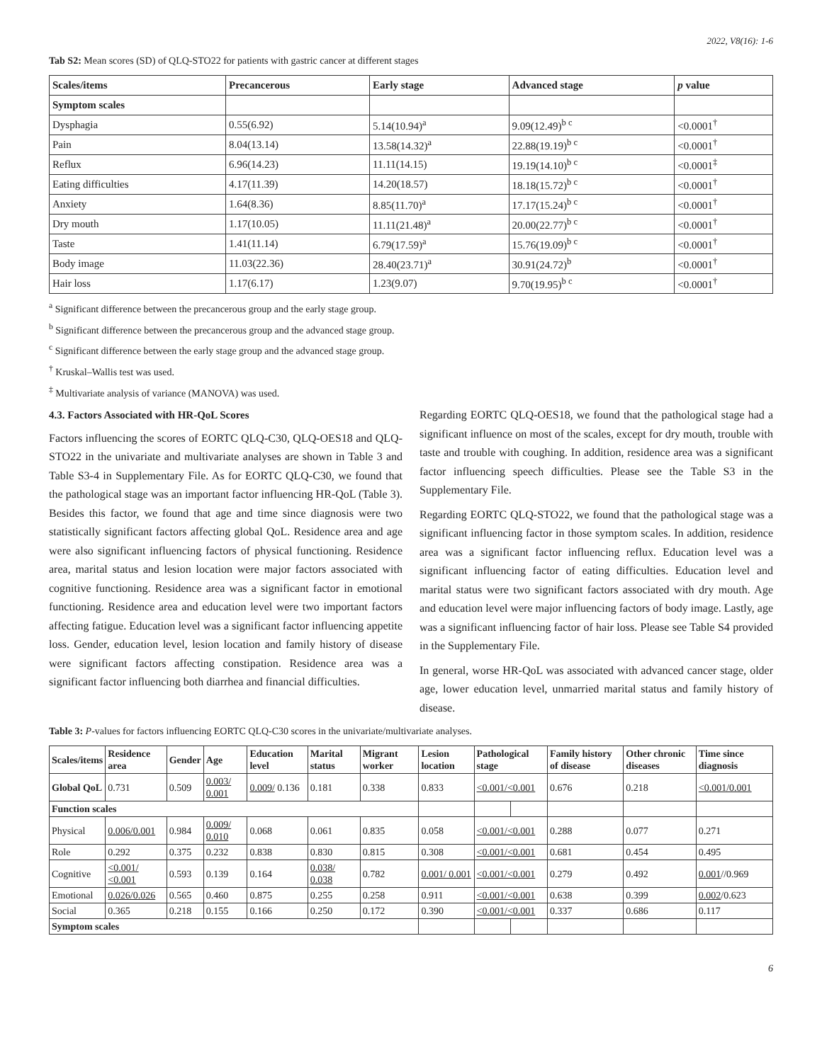2022, V8(16): 1-6
Tab S2: Mean scores (SD) of QLQ-STO22 for patients with gastric cancer at different stages
| Scales/items | Precancerous | Early stage | Advanced stage | p value |
| --- | --- | --- | --- | --- |
| Symptom scales | | | | |
| Dysphagia | 0.55(6.92) | 5.14(10.94)<sup>a</sup> | 9.09(12.49)<sup>b c</sup> | <0.0001<sup>†</sup> |
| Pain | 8.04(13.14) | 13.58(14.32)<sup>a</sup> | 22.88(19.19)<sup>b c</sup> | <0.0001<sup>†</sup> |
| Reflux | 6.96(14.23) | 11.11(14.15) | 19.19(14.10)<sup>b c</sup> | <0.0001<sup>‡</sup> |
| Eating difficulties | 4.17(11.39) | 14.20(18.57) | 18.18(15.72)<sup>b c</sup> | <0.0001<sup>†</sup> |
| Anxiety | 1.64(8.36) | 8.85(11.70)<sup>a</sup> | 17.17(15.24)<sup>b c</sup> | <0.0001<sup>†</sup> |
| Dry mouth | 1.17(10.05) | 11.11(21.48)<sup>a</sup> | 20.00(22.77)<sup>b c</sup> | <0.0001<sup>†</sup> |
| Taste | 1.41(11.14) | 6.79(17.59)<sup>a</sup> | 15.76(19.09)<sup>b c</sup> | <0.0001<sup>†</sup> |
| Body image | 11.03(22.36) | 28.40(23.71)<sup>a</sup> | 30.91(24.72)<sup>b</sup> | <0.0001<sup>†</sup> |
| Hair loss | 1.17(6.17) | 1.23(9.07) | 9.70(19.95)<sup>b c</sup> | <0.0001<sup>†</sup> |
<sup>a</sup> Significant difference between the precancerous group and the early stage group.
<sup>b</sup> Significant difference between the precancerous group and the advanced stage group.
<sup>c</sup> Significant difference between the early stage group and the advanced stage group.
<sup>†</sup> Kruskal–Wallis test was used.
<sup>‡</sup> Multivariate analysis of variance (MANOVA) was used.
4.3. Factors Associated with HR-QoL Scores
Factors influencing the scores of EORTC QLQ-C30, QLQ-OES18 and QLQ-STO22 in the univariate and multivariate analyses are shown in Table 3 and Table S3-4 in Supplementary File. As for EORTC QLQ-C30, we found that the pathological stage was an important factor influencing HR-QoL (Table 3). Besides this factor, we found that age and time since diagnosis were two statistically significant factors affecting global QoL. Residence area and age were also significant influencing factors of physical functioning. Residence area, marital status and lesion location were major factors associated with cognitive functioning. Residence area was a significant factor in emotional functioning. Residence area and education level were two important factors affecting fatigue. Education level was a significant factor influencing appetite loss. Gender, education level, lesion location and family history of disease were significant factors affecting constipation. Residence area was a significant factor influencing both diarrhea and financial difficulties.
Regarding EORTC QLQ-OES18, we found that the pathological stage had a significant influence on most of the scales, except for dry mouth, trouble with taste and trouble with coughing. In addition, residence area was a significant factor influencing speech difficulties. Please see the Table S3 in the Supplementary File.
Regarding EORTC QLQ-STO22, we found that the pathological stage was a significant influencing factor in those symptom scales. In addition, residence area was a significant factor influencing reflux. Education level was a significant influencing factor of eating difficulties. Education level and marital status were two significant factors associated with dry mouth. Age and education level were major influencing factors of body image. Lastly, age was a significant influencing factor of hair loss. Please see Table S4 provided in the Supplementary File.
In general, worse HR-QoL was associated with advanced cancer stage, older age, lower education level, unmarried marital status and family history of disease.
Table 3: P-values for factors influencing EORTC QLQ-C30 scores in the univariate/multivariate analyses.
| Scales/items | Residence area | Gender | Age | Education level | Marital status | Migrant worker | Lesion location | Pathological stage | | Family history of disease | Other chronic diseases | Time since diagnosis |
| --- | --- | --- | --- | --- | --- | --- | --- | --- | --- | --- | --- | --- |
| Global QoL | 0.731 | 0.509 | 0.003/ 0.001 | 0.009/ 0.136 | 0.181 | 0.338 | 0.833 | <0.001/<0.001 | | 0.676 | 0.218 | <0.001/0.001 |
| Function scales | | | | | | | | | | | | |
| Physical | 0.006/0.001 | 0.984 | 0.009/ 0.010 | 0.068 | 0.061 | 0.835 | 0.058 | <0.001/<0.001 | | 0.288 | 0.077 | 0.271 |
| Role | 0.292 | 0.375 | 0.232 | 0.838 | 0.830 | 0.815 | 0.308 | <0.001/<0.001 | | 0.681 | 0.454 | 0.495 |
| Cognitive | <0.001/ <0.001 | 0.593 | 0.139 | 0.164 | 0.038/ 0.038 | 0.782 | 0.001/ 0.001 | <0.001/<0.001 | | 0.279 | 0.492 | 0.001 //0.969 |
| Emotional | 0.026/0.026 | 0.565 | 0.460 | 0.875 | 0.255 | 0.258 | 0.911 | <0.001/<0.001 | | 0.638 | 0.399 | 0.002 /0.623 |
| Social | 0.365 | 0.218 | 0.155 | 0.166 | 0.250 | 0.172 | 0.390 | <0.001/<0.001 | | 0.337 | 0.686 | 0.117 |
| Symptom scales | | | | | | | | | | | | |
6